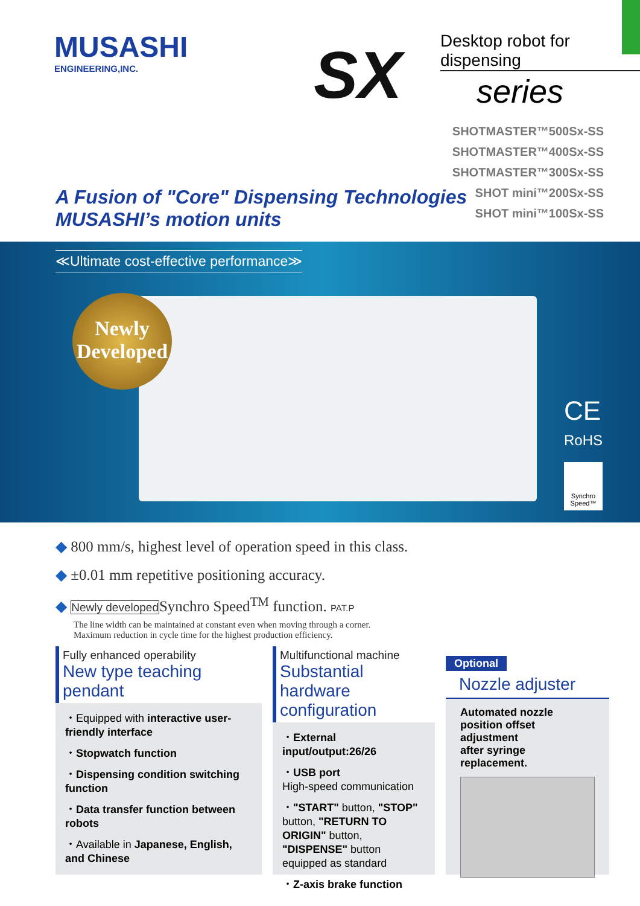MUSASHI
ENGINEERING,INC.
Desktop robot for dispensing
SX series
SHOTMASTER™500Sx-SS
SHOTMASTER™400Sx-SS
SHOTMASTER™300Sx-SS
SHOT mini™200Sx-SS
SHOT mini™100Sx-SS
A Fusion of "Core" Dispensing Technologies
MUSASHI’s motion units
≪Ultimate cost-effective performance≫
Newly
Developed
CE
RoHS
Synchro Speed™
◆ 800 mm/s, highest level of operation speed in this class.
◆ ±0.01 mm repetitive positioning accuracy.
◆ Newly developed Synchro Speed<sup>TM</sup> function. PAT.P
The line width can be maintained at constant even when moving through a corner.
Maximum reduction in cycle time for the highest production efficiency.
Fully enhanced operability
New type teaching pendant
・Equipped with interactive user-friendly interface
・Stopwatch function
・Dispensing condition switching function
・Data transfer function between robots
・Available in Japanese, English, and Chinese
Multifunctional machine
Substantial hardware configuration
・External input/output:26/26
・USB port
High-speed communication
・"START" button, "STOP" button, "RETURN TO ORIGIN" button, "DISPENSE" button equipped as standard
・Z-axis brake function
Optional
Nozzle adjuster
Automated nozzle position offset adjustment
after syringe replacement.